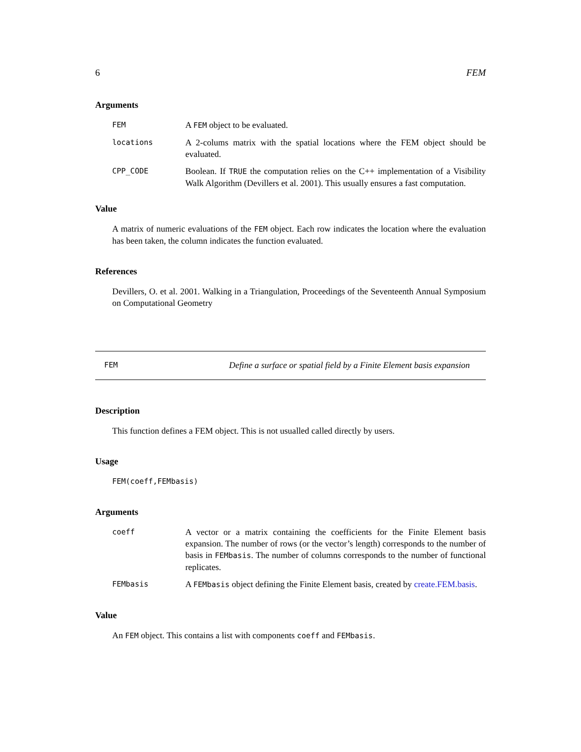6 FEM
Arguments
FEM
A FEM object to be evaluated.
locations
A 2-colums matrix with the spatial locations where the FEM object should be evaluated.
CPP_CODE
Boolean. If TRUE the computation relies on the C++ implementation of a Visibility Walk Algorithm (Devillers et al. 2001). This usually ensures a fast computation.
Value
A matrix of numeric evaluations of the FEM object. Each row indicates the location where the evaluation has been taken, the column indicates the function evaluated.
References
Devillers, O. et al. 2001. Walking in a Triangulation, Proceedings of the Seventeenth Annual Symposium on Computational Geometry
FEM Define a surface or spatial field by a Finite Element basis expansion
Description
This function defines a FEM object. This is not usualled called directly by users.
Usage
FEM(coeff,FEMbasis)
Arguments
coeff
A vector or a matrix containing the coefficients for the Finite Element basis expansion. The number of rows (or the vector’s length) corresponds to the number of basis in FEMbasis. The number of columns corresponds to the number of functional replicates.
FEMbasis
A FEMbasis object defining the Finite Element basis, created by create.FEM.basis.
Value
An FEM object. This contains a list with components coeff and FEMbasis.